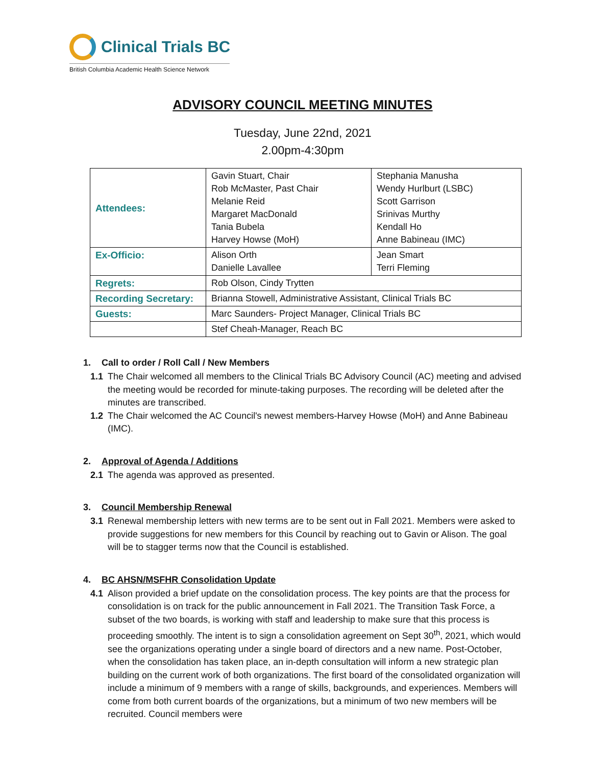Clinical Trials BC
British Columbia Academic Health Science Network
ADVISORY COUNCIL MEETING MINUTES
Tuesday, June 22nd, 2021
2.00pm-4:30pm
| Attendees: | Gavin Stuart, Chair Rob McMaster, Past Chair Melanie Reid Margaret MacDonald Tania Bubela Harvey Howse (MoH) | Stephania Manusha Wendy Hurlburt (LSBC) Scott Garrison Srinivas Murthy Kendall Ho Anne Babineau (IMC) |
| Ex-Officio: | Alison Orth Danielle Lavallee | Jean Smart Terri Fleming |
| Regrets: | Rob Olson, Cindy Trytten | |
| Recording Secretary: | Brianna Stowell, Administrative Assistant, Clinical Trials BC | |
| Guests: | Marc Saunders- Project Manager, Clinical Trials BC | |
| | Stef Cheah-Manager, Reach BC | |
1. Call to order / Roll Call / New Members
1.1 The Chair welcomed all members to the Clinical Trials BC Advisory Council (AC) meeting and advised the meeting would be recorded for minute-taking purposes. The recording will be deleted after the minutes are transcribed.
1.2 The Chair welcomed the AC Council's newest members-Harvey Howse (MoH) and Anne Babineau (IMC).
2. Approval of Agenda / Additions
2.1 The agenda was approved as presented.
3. Council Membership Renewal
3.1 Renewal membership letters with new terms are to be sent out in Fall 2021. Members were asked to provide suggestions for new members for this Council by reaching out to Gavin or Alison. The goal will be to stagger terms now that the Council is established.
4. BC AHSN/MSFHR Consolidation Update
4.1 Alison provided a brief update on the consolidation process. The key points are that the process for consolidation is on track for the public announcement in Fall 2021. The Transition Task Force, a subset of the two boards, is working with staff and leadership to make sure that this process is proceeding smoothly. The intent is to sign a consolidation agreement on Sept 30<sup>th</sup>, 2021, which would see the organizations operating under a single board of directors and a new name. Post-October, when the consolidation has taken place, an in-depth consultation will inform a new strategic plan building on the current work of both organizations. The first board of the consolidated organization will include a minimum of 9 members with a range of skills, backgrounds, and experiences. Members will come from both current boards of the organizations, but a minimum of two new members will be recruited. Council members were